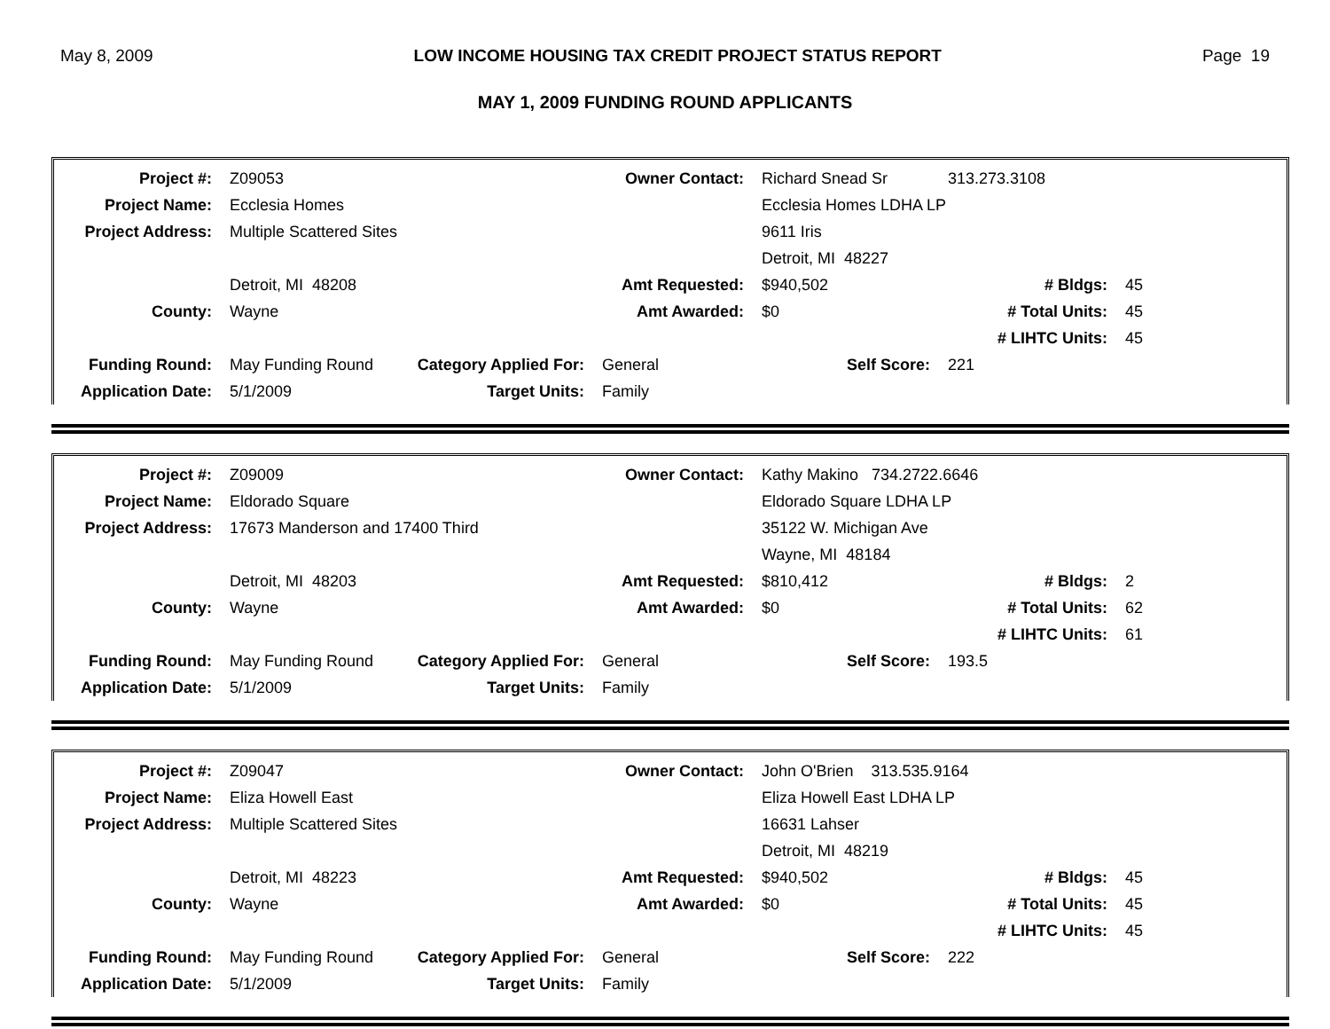May 8, 2009 LOW INCOME HOUSING TAX CREDIT PROJECT STATUS REPORT Page 19
MAY 1, 2009 FUNDING ROUND APPLICANTS
| Project #: | Z09053 | | Owner Contact: | Richard Snead Sr | 313.273.3108 | |
| Project Name: | Ecclesia Homes | | | Ecclesia Homes LDHA LP | | |
| Project Address: | Multiple Scattered Sites | | | 9611 Iris | | |
| | | | | Detroit, MI 48227 | | |
| | Detroit, MI 48208 | | Amt Requested: | $940,502 | # Bldgs: | 45 |
| County: | Wayne | | Amt Awarded: | $0 | # Total Units: | 45 |
| | | | | | # LIHTC Units: | 45 |
| Funding Round: | May Funding Round | Category Applied For: | General | Self Score: | 221 | |
| Application Date: | 5/1/2009 | Target Units: | Family | | | |
| Project #: | Z09009 | | Owner Contact: | Kathy Makino 734.2722.6646 | | |
| Project Name: | Eldorado Square | | | Eldorado Square LDHA LP | | |
| Project Address: | 17673 Manderson and 17400 Third | | | 35122 W. Michigan Ave | | |
| | | | | Wayne, MI 48184 | | |
| | Detroit, MI 48203 | | Amt Requested: | $810,412 | # Bldgs: | 2 |
| County: | Wayne | | Amt Awarded: | $0 | # Total Units: | 62 |
| | | | | | # LIHTC Units: | 61 |
| Funding Round: | May Funding Round | Category Applied For: | General | Self Score: | 193.5 | |
| Application Date: | 5/1/2009 | Target Units: | Family | | | |
| Project #: | Z09047 | | Owner Contact: | John O'Brien 313.535.9164 | | |
| Project Name: | Eliza Howell East | | | Eliza Howell East LDHA LP | | |
| Project Address: | Multiple Scattered Sites | | | 16631 Lahser | | |
| | | | | Detroit, MI 48219 | | |
| | Detroit, MI 48223 | | Amt Requested: | $940,502 | # Bldgs: | 45 |
| County: | Wayne | | Amt Awarded: | $0 | # Total Units: | 45 |
| | | | | | # LIHTC Units: | 45 |
| Funding Round: | May Funding Round | Category Applied For: | General | Self Score: | 222 | |
| Application Date: | 5/1/2009 | Target Units: | Family | | | |